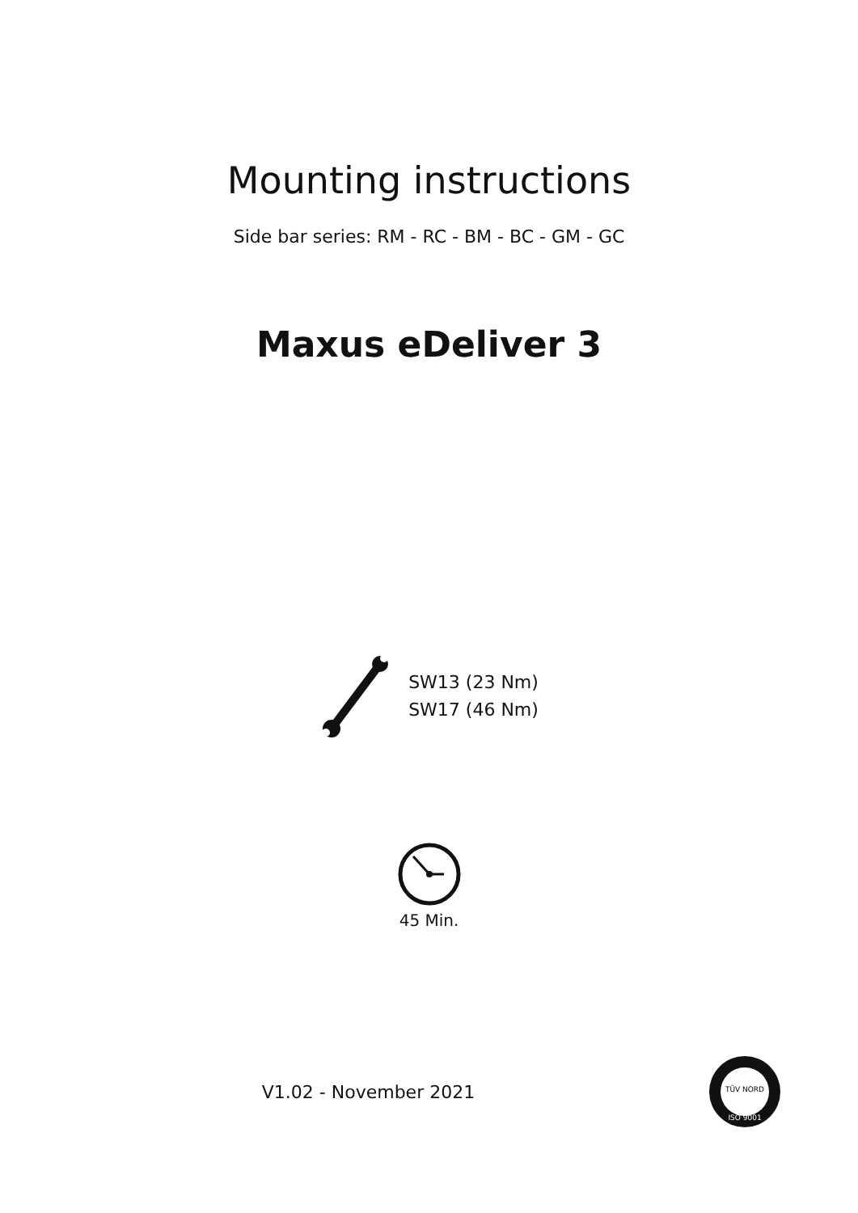Mounting instructions
Side bar series: RM - RC - BM - BC - GM - GC
Maxus eDeliver 3
SW13 (23 Nm)
SW17 (46 Nm)
45 Min.
V1.02 - November 2021
TÜV NORD
ISO 9001